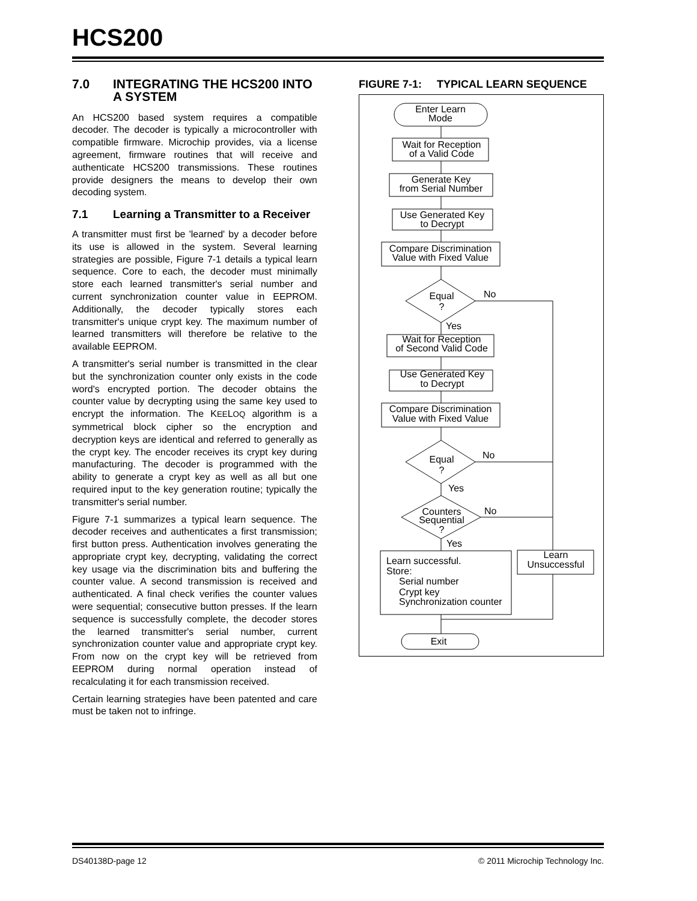HCS200
7.0 INTEGRATING THE HCS200 INTO A SYSTEM
An HCS200 based system requires a compatible decoder. The decoder is typically a microcontroller with compatible firmware. Microchip provides, via a license agreement, firmware routines that will receive and authenticate HCS200 transmissions. These routines provide designers the means to develop their own decoding system.
7.1 Learning a Transmitter to a Receiver
A transmitter must first be 'learned' by a decoder before its use is allowed in the system. Several learning strategies are possible, Figure 7-1 details a typical learn sequence. Core to each, the decoder must minimally store each learned transmitter's serial number and current synchronization counter value in EEPROM. Additionally, the decoder typically stores each transmitter's unique crypt key. The maximum number of learned transmitters will therefore be relative to the available EEPROM.
A transmitter's serial number is transmitted in the clear but the synchronization counter only exists in the code word's encrypted portion. The decoder obtains the counter value by decrypting using the same key used to encrypt the information. The KEELOQ algorithm is a symmetrical block cipher so the encryption and decryption keys are identical and referred to generally as the crypt key. The encoder receives its crypt key during manufacturing. The decoder is programmed with the ability to generate a crypt key as well as all but one required input to the key generation routine; typically the transmitter's serial number.
Figure 7-1 summarizes a typical learn sequence. The decoder receives and authenticates a first transmission; first button press. Authentication involves generating the appropriate crypt key, decrypting, validating the correct key usage via the discrimination bits and buffering the counter value. A second transmission is received and authenticated. A final check verifies the counter values were sequential; consecutive button presses. If the learn sequence is successfully complete, the decoder stores the learned transmitter's serial number, current synchronization counter value and appropriate crypt key. From now on the crypt key will be retrieved from EEPROM during normal operation instead of recalculating it for each transmission received.
Certain learning strategies have been patented and care must be taken not to infringe.
FIGURE 7-1: TYPICAL LEARN SEQUENCE
Enter Learn
Mode
Wait for Reception
of a Valid Code
Generate Key
from Serial Number
Use Generated Key
to Decrypt
Compare Discrimination
Value with Fixed Value
Equal
?
No
Yes
Wait for Reception
of Second Valid Code
Use Generated Key
to Decrypt
Compare Discrimination
Value with Fixed Value
Equal
?
No
Yes
Counters
Sequential
?
No
Yes
Learn successful.
Store:
Serial number
Crypt key
Synchronization counter
Learn
Unsuccessful
Exit
DS40138D-page 12 © 2011 Microchip Technology Inc.